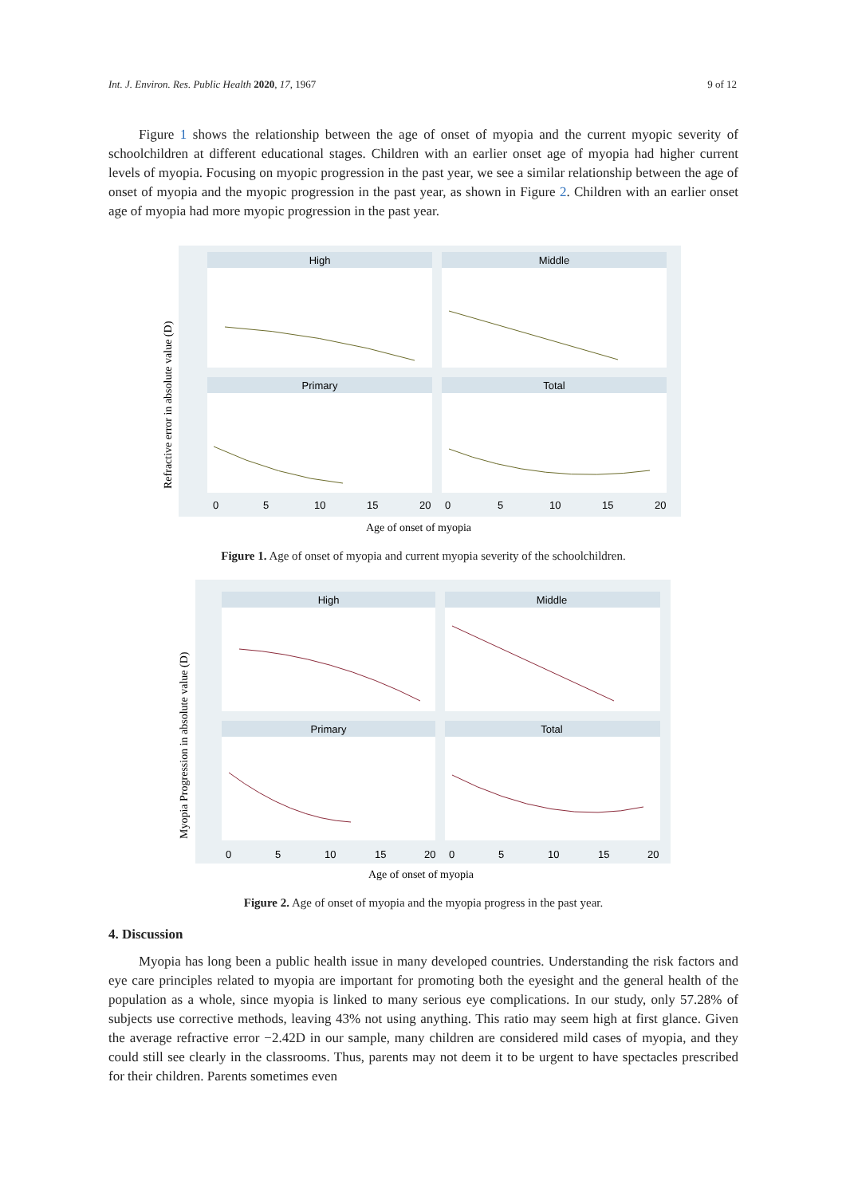Int. J. Environ. Res. Public Health 2020, 17, 1967 9 of 12
Figure 1 shows the relationship between the age of onset of myopia and the current myopic severity of schoolchildren at different educational stages. Children with an earlier onset age of myopia had higher current levels of myopia. Focusing on myopic progression in the past year, we see a similar relationship between the age of onset of myopia and the myopic progression in the past year, as shown in Figure 2. Children with an earlier onset age of myopia had more myopic progression in the past year.
High
Middle
Primary
Total
0
5
10
15
20
0
5
10
15
20
Refractive error in absolute value (D)
Age of onset of myopia
Figure 1. Age of onset of myopia and current myopia severity of the schoolchildren.
High
Middle
Primary
Total
0
5
10
15
20
0
5
10
15
20
Myopia Progression in absolute value (D)
Age of onset of myopia
Figure 2. Age of onset of myopia and the myopia progress in the past year.
4. Discussion
Myopia has long been a public health issue in many developed countries. Understanding the risk factors and eye care principles related to myopia are important for promoting both the eyesight and the general health of the population as a whole, since myopia is linked to many serious eye complications. In our study, only 57.28% of subjects use corrective methods, leaving 43% not using anything. This ratio may seem high at first glance. Given the average refractive error −2.42D in our sample, many children are considered mild cases of myopia, and they could still see clearly in the classrooms. Thus, parents may not deem it to be urgent to have spectacles prescribed for their children. Parents sometimes even